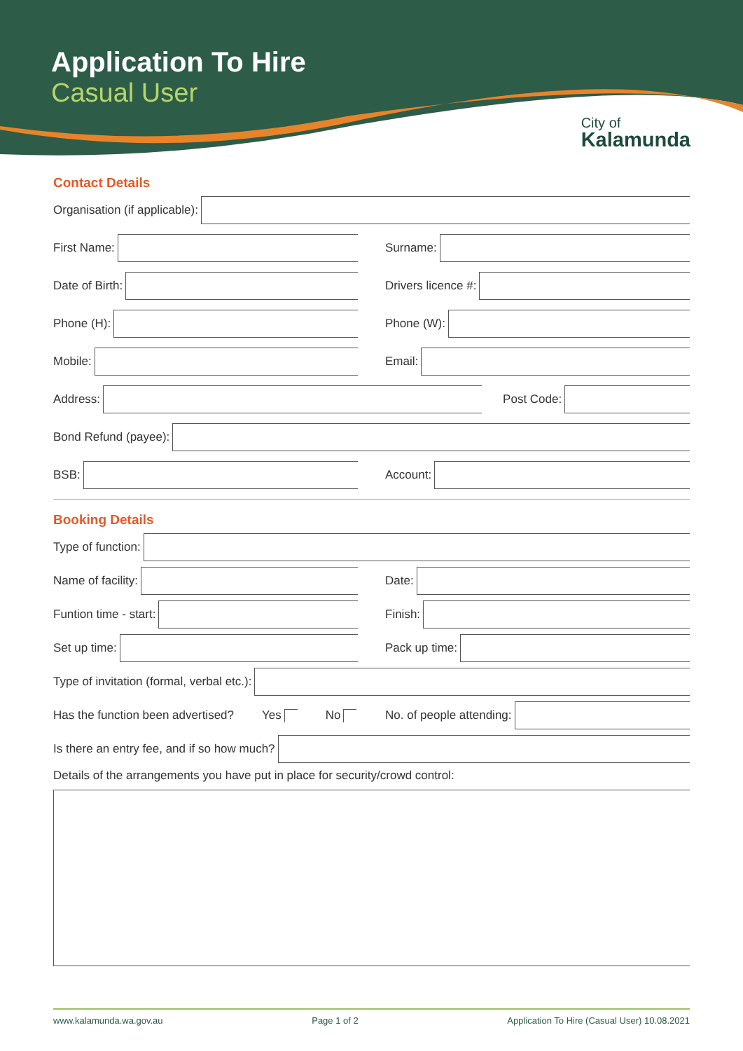Application To Hire
Casual User
City of
Kalamunda
Contact Details
Organisation (if applicable):
First Name: Surname:
Date of Birth: Drivers licence #:
Phone (H): Phone (W):
Mobile: Email:
Address:
Post Code:
Bond Refund (payee):
BSB: Account:
Booking Details
Type of function:
Name of facility: Date:
Funtion time - start: Finish:
Set up time: Pack up time:
Type of invitation (formal, verbal etc.):
Has the function been advertised? Yes No No. of people attending:
Is there an entry fee, and if so how much?
Details of the arrangements you have put in place for security/crowd control:
www.kalamunda.wa.gov.au Page 1 of 2 Application To Hire (Casual User) 10.08.2021